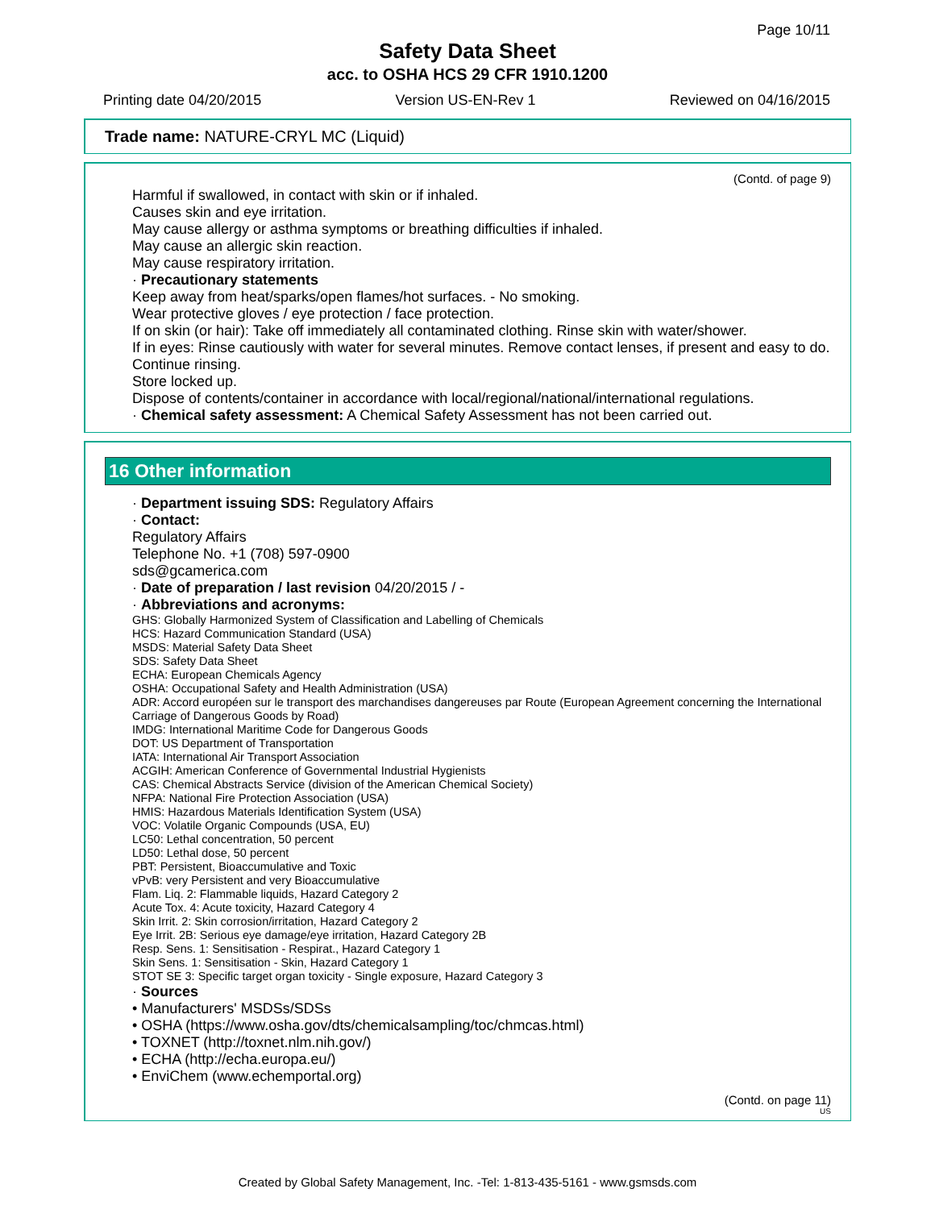Page 10/11
Safety Data Sheet
acc. to OSHA HCS 29 CFR 1910.1200
Printing date 04/20/2015 Version US-EN-Rev 1 Reviewed on 04/16/2015
Trade name: NATURE-CRYL MC (Liquid)
(Contd. of page 9)
Harmful if swallowed, in contact with skin or if inhaled.
Causes skin and eye irritation.
May cause allergy or asthma symptoms or breathing difficulties if inhaled.
May cause an allergic skin reaction.
May cause respiratory irritation.
· Precautionary statements
Keep away from heat/sparks/open flames/hot surfaces. - No smoking.
Wear protective gloves / eye protection / face protection.
If on skin (or hair): Take off immediately all contaminated clothing. Rinse skin with water/shower.
If in eyes: Rinse cautiously with water for several minutes. Remove contact lenses, if present and easy to do. Continue rinsing.
Store locked up.
Dispose of contents/container in accordance with local/regional/national/international regulations.
· Chemical safety assessment: A Chemical Safety Assessment has not been carried out.
16 Other information
· Department issuing SDS: Regulatory Affairs
· Contact:
Regulatory Affairs
Telephone No. +1 (708) 597-0900
sds@gcamerica.com
· Date of preparation / last revision 04/20/2015 / -
· Abbreviations and acronyms:
GHS: Globally Harmonized System of Classification and Labelling of Chemicals
HCS: Hazard Communication Standard (USA)
MSDS: Material Safety Data Sheet
SDS: Safety Data Sheet
ECHA: European Chemicals Agency
OSHA: Occupational Safety and Health Administration (USA)
ADR: Accord européen sur le transport des marchandises dangereuses par Route (European Agreement concerning the International Carriage of Dangerous Goods by Road)
IMDG: International Maritime Code for Dangerous Goods
DOT: US Department of Transportation
IATA: International Air Transport Association
ACGIH: American Conference of Governmental Industrial Hygienists
CAS: Chemical Abstracts Service (division of the American Chemical Society)
NFPA: National Fire Protection Association (USA)
HMIS: Hazardous Materials Identification System (USA)
VOC: Volatile Organic Compounds (USA, EU)
LC50: Lethal concentration, 50 percent
LD50: Lethal dose, 50 percent
PBT: Persistent, Bioaccumulative and Toxic
vPvB: very Persistent and very Bioaccumulative
Flam. Liq. 2: Flammable liquids, Hazard Category 2
Acute Tox. 4: Acute toxicity, Hazard Category 4
Skin Irrit. 2: Skin corrosion/irritation, Hazard Category 2
Eye Irrit. 2B: Serious eye damage/eye irritation, Hazard Category 2B
Resp. Sens. 1: Sensitisation - Respirat., Hazard Category 1
Skin Sens. 1: Sensitisation - Skin, Hazard Category 1
STOT SE 3: Specific target organ toxicity - Single exposure, Hazard Category 3
· Sources
• Manufacturers' MSDSs/SDSs
• OSHA (https://www.osha.gov/dts/chemicalsampling/toc/chmcas.html)
• TOXNET (http://toxnet.nlm.nih.gov/)
• ECHA (http://echa.europa.eu/)
• EnviChem (www.echemportal.org)
(Contd. on page 11)
US
Created by Global Safety Management, Inc. -Tel: 1-813-435-5161 - www.gsmsds.com